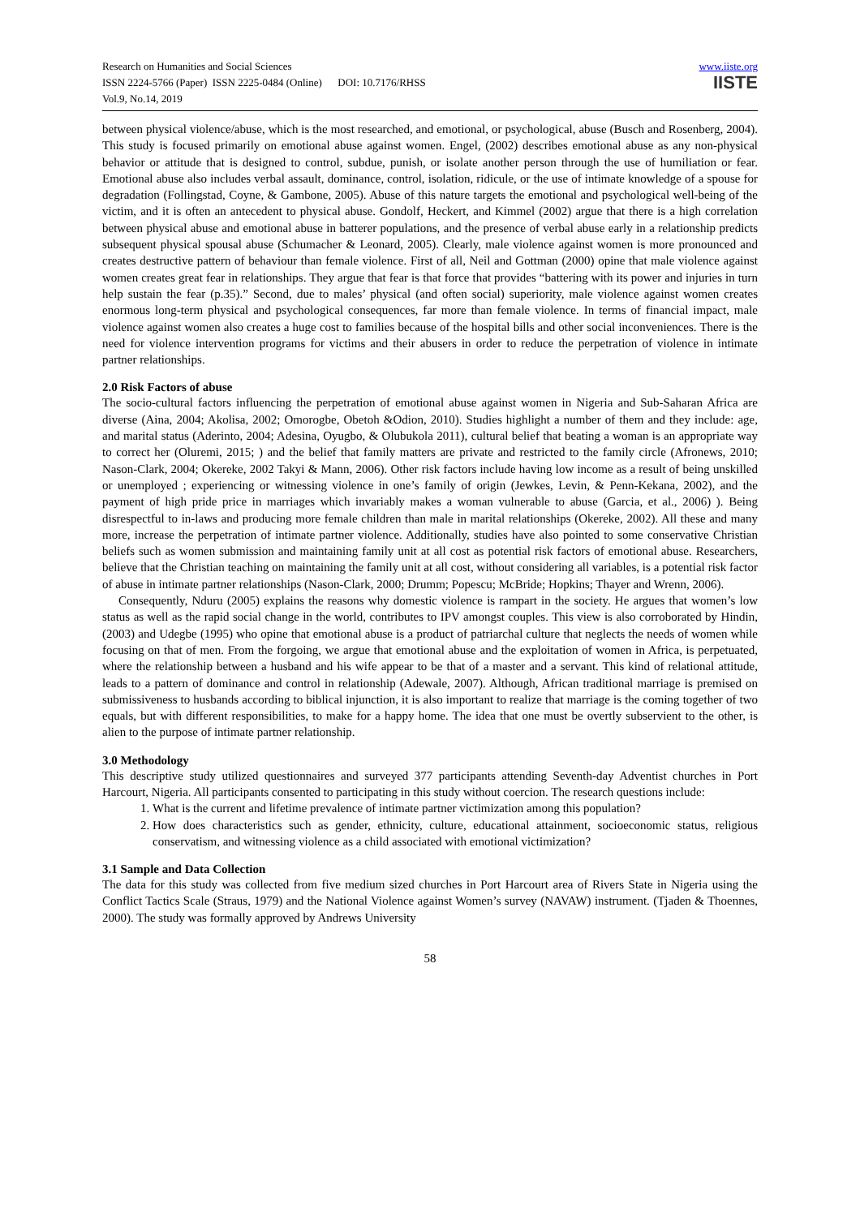Research on Humanities and Social Sciences
ISSN 2224-5766 (Paper) ISSN 2225-0484 (Online) DOI: 10.7176/RHSS
Vol.9, No.14, 2019
www.iiste.org
IISTE
between physical violence/abuse, which is the most researched, and emotional, or psychological, abuse (Busch and Rosenberg, 2004). This study is focused primarily on emotional abuse against women. Engel, (2002) describes emotional abuse as any non-physical behavior or attitude that is designed to control, subdue, punish, or isolate another person through the use of humiliation or fear. Emotional abuse also includes verbal assault, dominance, control, isolation, ridicule, or the use of intimate knowledge of a spouse for degradation (Follingstad, Coyne, & Gambone, 2005). Abuse of this nature targets the emotional and psychological well-being of the victim, and it is often an antecedent to physical abuse. Gondolf, Heckert, and Kimmel (2002) argue that there is a high correlation between physical abuse and emotional abuse in batterer populations, and the presence of verbal abuse early in a relationship predicts subsequent physical spousal abuse (Schumacher & Leonard, 2005). Clearly, male violence against women is more pronounced and creates destructive pattern of behaviour than female violence. First of all, Neil and Gottman (2000) opine that male violence against women creates great fear in relationships. They argue that fear is that force that provides “battering with its power and injuries in turn help sustain the fear (p.35).” Second, due to males’ physical (and often social) superiority, male violence against women creates enormous long-term physical and psychological consequences, far more than female violence. In terms of financial impact, male violence against women also creates a huge cost to families because of the hospital bills and other social inconveniences. There is the need for violence intervention programs for victims and their abusers in order to reduce the perpetration of violence in intimate partner relationships.
2.0 Risk Factors of abuse
The socio-cultural factors influencing the perpetration of emotional abuse against women in Nigeria and Sub-Saharan Africa are diverse (Aina, 2004; Akolisa, 2002; Omorogbe, Obetoh &Odion, 2010). Studies highlight a number of them and they include: age, and marital status (Aderinto, 2004; Adesina, Oyugbo, & Olubukola 2011), cultural belief that beating a woman is an appropriate way to correct her (Oluremi, 2015; ) and the belief that family matters are private and restricted to the family circle (Afronews, 2010; Nason-Clark, 2004; Okereke, 2002 Takyi & Mann, 2006). Other risk factors include having low income as a result of being unskilled or unemployed ; experiencing or witnessing violence in one’s family of origin (Jewkes, Levin, & Penn-Kekana, 2002), and the payment of high pride price in marriages which invariably makes a woman vulnerable to abuse (Garcia, et al., 2006) ). Being disrespectful to in-laws and producing more female children than male in marital relationships (Okereke, 2002). All these and many more, increase the perpetration of intimate partner violence. Additionally, studies have also pointed to some conservative Christian beliefs such as women submission and maintaining family unit at all cost as potential risk factors of emotional abuse. Researchers, believe that the Christian teaching on maintaining the family unit at all cost, without considering all variables, is a potential risk factor of abuse in intimate partner relationships (Nason-Clark, 2000; Drumm; Popescu; McBride; Hopkins; Thayer and Wrenn, 2006).
Consequently, Nduru (2005) explains the reasons why domestic violence is rampart in the society. He argues that women’s low status as well as the rapid social change in the world, contributes to IPV amongst couples. This view is also corroborated by Hindin, (2003) and Udegbe (1995) who opine that emotional abuse is a product of patriarchal culture that neglects the needs of women while focusing on that of men. From the forgoing, we argue that emotional abuse and the exploitation of women in Africa, is perpetuated, where the relationship between a husband and his wife appear to be that of a master and a servant. This kind of relational attitude, leads to a pattern of dominance and control in relationship (Adewale, 2007). Although, African traditional marriage is premised on submissiveness to husbands according to biblical injunction, it is also important to realize that marriage is the coming together of two equals, but with different responsibilities, to make for a happy home. The idea that one must be overtly subservient to the other, is alien to the purpose of intimate partner relationship.
3.0 Methodology
This descriptive study utilized questionnaires and surveyed 377 participants attending Seventh-day Adventist churches in Port Harcourt, Nigeria. All participants consented to participating in this study without coercion. The research questions include:
1. What is the current and lifetime prevalence of intimate partner victimization among this population?
2. How does characteristics such as gender, ethnicity, culture, educational attainment, socioeconomic status, religious conservatism, and witnessing violence as a child associated with emotional victimization?
3.1 Sample and Data Collection
The data for this study was collected from five medium sized churches in Port Harcourt area of Rivers State in Nigeria using the Conflict Tactics Scale (Straus, 1979) and the National Violence against Women’s survey (NAVAW) instrument. (Tjaden & Thoennes, 2000). The study was formally approved by Andrews University
58